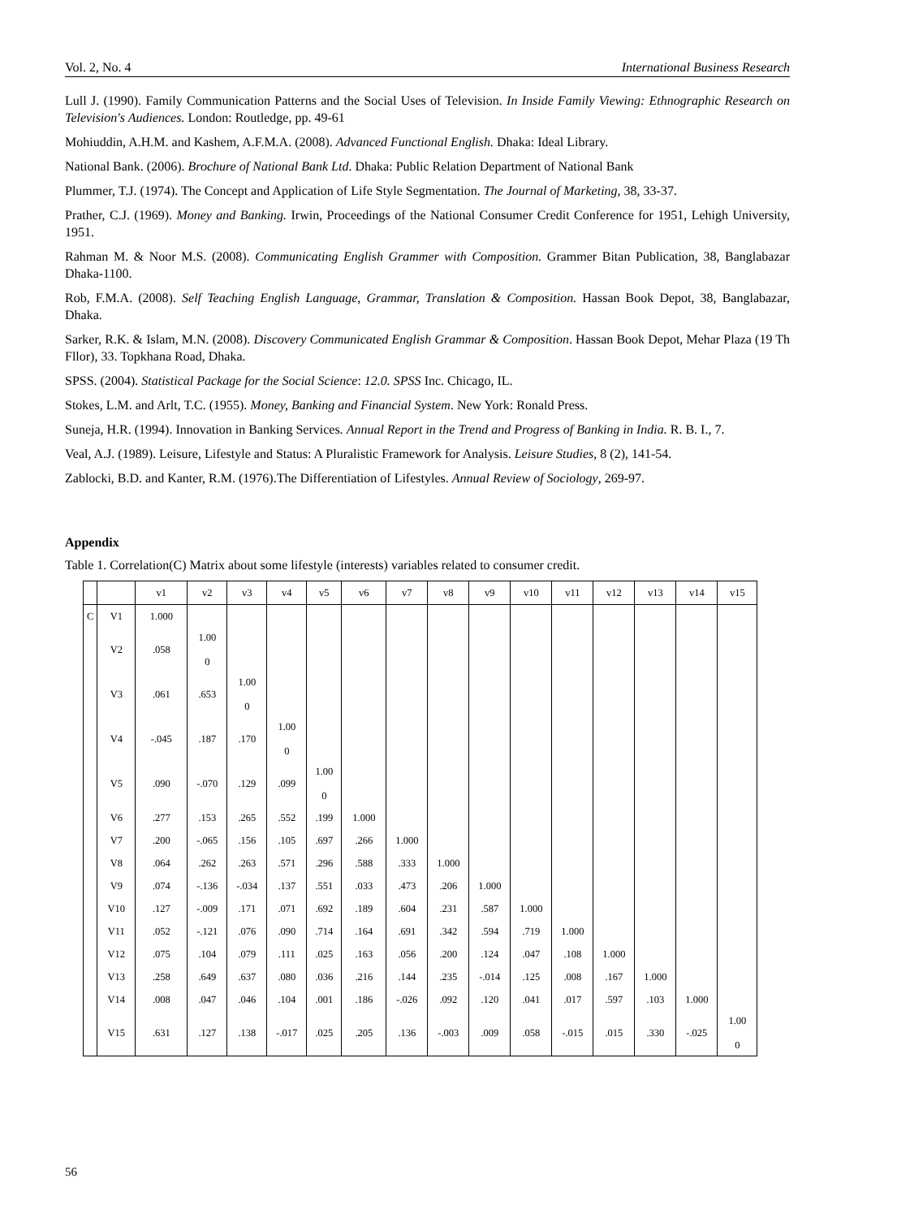Vol. 2, No. 4 International Business Research
Lull J. (1990). Family Communication Patterns and the Social Uses of Television. In Inside Family Viewing: Ethnographic Research on Television's Audiences. London: Routledge, pp. 49-61
Mohiuddin, A.H.M. and Kashem, A.F.M.A. (2008). Advanced Functional English. Dhaka: Ideal Library.
National Bank. (2006). Brochure of National Bank Ltd. Dhaka: Public Relation Department of National Bank
Plummer, T.J. (1974). The Concept and Application of Life Style Segmentation. The Journal of Marketing, 38, 33-37.
Prather, C.J. (1969). Money and Banking. Irwin, Proceedings of the National Consumer Credit Conference for 1951, Lehigh University, 1951.
Rahman M. & Noor M.S. (2008). Communicating English Grammer with Composition. Grammer Bitan Publication, 38, Banglabazar Dhaka-1100.
Rob, F.M.A. (2008). Self Teaching English Language, Grammar, Translation & Composition. Hassan Book Depot, 38, Banglabazar, Dhaka.
Sarker, R.K. & Islam, M.N. (2008). Discovery Communicated English Grammar & Composition. Hassan Book Depot, Mehar Plaza (19 Th Fllor), 33. Topkhana Road, Dhaka.
SPSS. (2004). Statistical Package for the Social Science: 12.0. SPSS Inc. Chicago, IL.
Stokes, L.M. and Arlt, T.C. (1955). Money, Banking and Financial System. New York: Ronald Press.
Suneja, H.R. (1994). Innovation in Banking Services. Annual Report in the Trend and Progress of Banking in India. R. B. I., 7.
Veal, A.J. (1989). Leisure, Lifestyle and Status: A Pluralistic Framework for Analysis. Leisure Studies, 8 (2), 141-54.
Zablocki, B.D. and Kanter, R.M. (1976).The Differentiation of Lifestyles. Annual Review of Sociology, 269-97.
Appendix
Table 1. Correlation(C) Matrix about some lifestyle (interests) variables related to consumer credit.
| | | v1 | v2 | v3 | v4 | v5 | v6 | v7 | v8 | v9 | v10 | v11 | v12 | v13 | v14 | v15 |
| C | V1 | 1.000 | | | | | | | | | | | | | | |
| | V2 | .058 | 1.00 0 | | | | | | | | | | | | | |
| | V3 | .061 | .653 | 1.00 0 | | | | | | | | | | | | |
| | V4 | -.045 | .187 | .170 | 1.00 0 | | | | | | | | | | | |
| | V5 | .090 | -.070 | .129 | .099 | 1.00 0 | | | | | | | | | | |
| | V6 | .277 | .153 | .265 | .552 | .199 | 1.000 | | | | | | | | | |
| | V7 | .200 | -.065 | .156 | .105 | .697 | .266 | 1.000 | | | | | | | | |
| | V8 | .064 | .262 | .263 | .571 | .296 | .588 | .333 | 1.000 | | | | | | | |
| | V9 | .074 | -.136 | -.034 | .137 | .551 | .033 | .473 | .206 | 1.000 | | | | | | |
| | V10 | .127 | -.009 | .171 | .071 | .692 | .189 | .604 | .231 | .587 | 1.000 | | | | | |
| | V11 | .052 | -.121 | .076 | .090 | .714 | .164 | .691 | .342 | .594 | .719 | 1.000 | | | | |
| | V12 | .075 | .104 | .079 | .111 | .025 | .163 | .056 | .200 | .124 | .047 | .108 | 1.000 | | | |
| | V13 | .258 | .649 | .637 | .080 | .036 | .216 | .144 | .235 | -.014 | .125 | .008 | .167 | 1.000 | | |
| | V14 | .008 | .047 | .046 | .104 | .001 | .186 | -.026 | .092 | .120 | .041 | .017 | .597 | .103 | 1.000 | |
| | V15 | .631 | .127 | .138 | -.017 | .025 | .205 | .136 | -.003 | .009 | .058 | -.015 | .015 | .330 | -.025 | 1.00 0 |
56